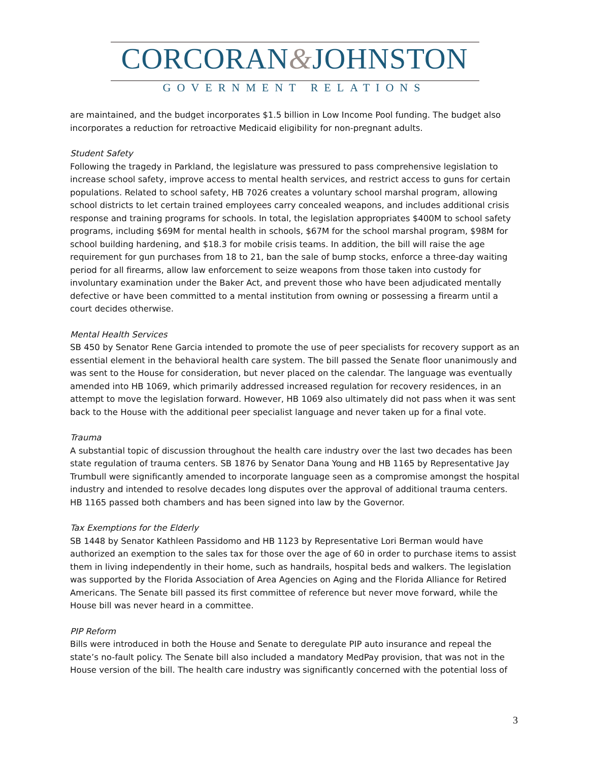CORCORAN&JOHNSTON
GOVERNMENT RELATIONS
are maintained, and the budget incorporates $1.5 billion in Low Income Pool funding. The budget also incorporates a reduction for retroactive Medicaid eligibility for non-pregnant adults.
Student Safety
Following the tragedy in Parkland, the legislature was pressured to pass comprehensive legislation to increase school safety, improve access to mental health services, and restrict access to guns for certain populations. Related to school safety, HB 7026 creates a voluntary school marshal program, allowing school districts to let certain trained employees carry concealed weapons, and includes additional crisis response and training programs for schools. In total, the legislation appropriates $400M to school safety programs, including $69M for mental health in schools, $67M for the school marshal program, $98M for school building hardening, and $18.3 for mobile crisis teams. In addition, the bill will raise the age requirement for gun purchases from 18 to 21, ban the sale of bump stocks, enforce a three-day waiting period for all firearms, allow law enforcement to seize weapons from those taken into custody for involuntary examination under the Baker Act, and prevent those who have been adjudicated mentally defective or have been committed to a mental institution from owning or possessing a firearm until a court decides otherwise.
Mental Health Services
SB 450 by Senator Rene Garcia intended to promote the use of peer specialists for recovery support as an essential element in the behavioral health care system. The bill passed the Senate floor unanimously and was sent to the House for consideration, but never placed on the calendar. The language was eventually amended into HB 1069, which primarily addressed increased regulation for recovery residences, in an attempt to move the legislation forward. However, HB 1069 also ultimately did not pass when it was sent back to the House with the additional peer specialist language and never taken up for a final vote.
Trauma
A substantial topic of discussion throughout the health care industry over the last two decades has been state regulation of trauma centers. SB 1876 by Senator Dana Young and HB 1165 by Representative Jay Trumbull were significantly amended to incorporate language seen as a compromise amongst the hospital industry and intended to resolve decades long disputes over the approval of additional trauma centers. HB 1165 passed both chambers and has been signed into law by the Governor.
Tax Exemptions for the Elderly
SB 1448 by Senator Kathleen Passidomo and HB 1123 by Representative Lori Berman would have authorized an exemption to the sales tax for those over the age of 60 in order to purchase items to assist them in living independently in their home, such as handrails, hospital beds and walkers. The legislation was supported by the Florida Association of Area Agencies on Aging and the Florida Alliance for Retired Americans. The Senate bill passed its first committee of reference but never move forward, while the House bill was never heard in a committee.
PIP Reform
Bills were introduced in both the House and Senate to deregulate PIP auto insurance and repeal the state’s no-fault policy. The Senate bill also included a mandatory MedPay provision, that was not in the House version of the bill. The health care industry was significantly concerned with the potential loss of
3